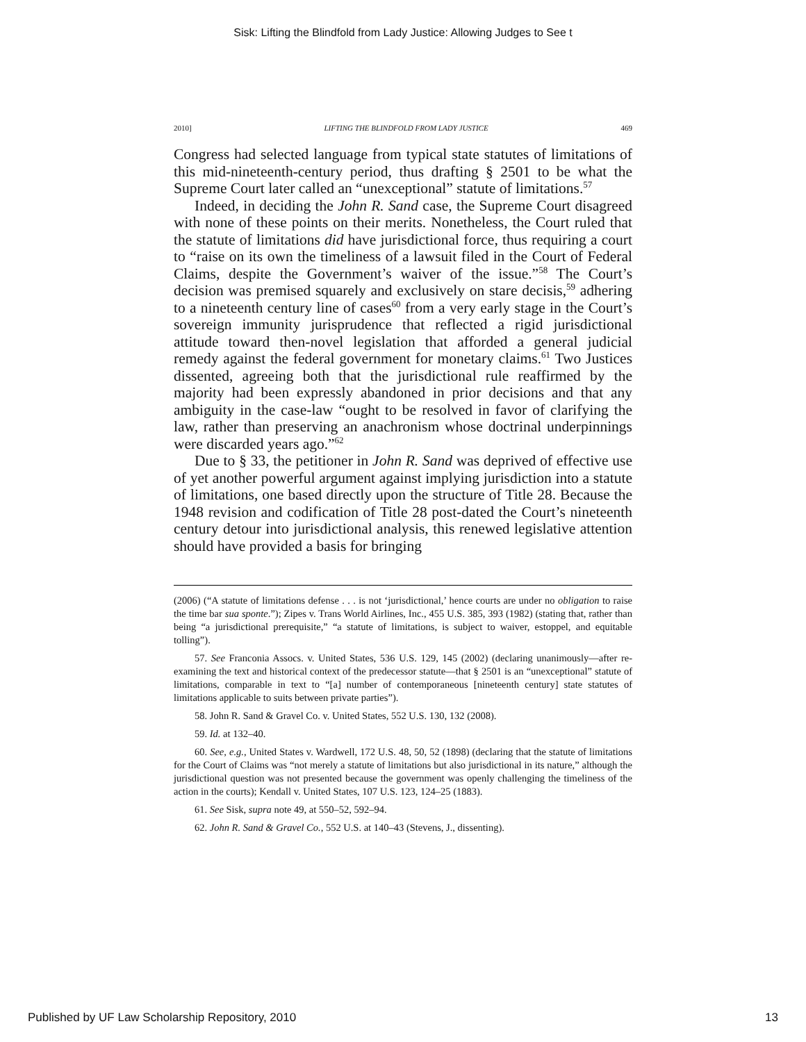Sisk: Lifting the Blindfold from Lady Justice: Allowing Judges to See t
2010] LIFTING THE BLINDFOLD FROM LADY JUSTICE 469
Congress had selected language from typical state statutes of limitations of this mid-nineteenth-century period, thus drafting § 2501 to be what the Supreme Court later called an “unexceptional” statute of limitations.<sup>57</sup>
Indeed, in deciding the John R. Sand case, the Supreme Court disagreed with none of these points on their merits. Nonetheless, the Court ruled that the statute of limitations did have jurisdictional force, thus requiring a court to “raise on its own the timeliness of a lawsuit filed in the Court of Federal Claims, despite the Government’s waiver of the issue.”<sup>58</sup> The Court’s decision was premised squarely and exclusively on stare decisis,<sup>59</sup> adhering to a nineteenth century line of cases<sup>60</sup> from a very early stage in the Court’s sovereign immunity jurisprudence that reflected a rigid jurisdictional attitude toward then-novel legislation that afforded a general judicial remedy against the federal government for monetary claims.<sup>61</sup> Two Justices dissented, agreeing both that the jurisdictional rule reaffirmed by the majority had been expressly abandoned in prior decisions and that any ambiguity in the case-law “ought to be resolved in favor of clarifying the law, rather than preserving an anachronism whose doctrinal underpinnings were discarded years ago.”<sup>62</sup>
Due to § 33, the petitioner in John R. Sand was deprived of effective use of yet another powerful argument against implying jurisdiction into a statute of limitations, one based directly upon the structure of Title 28. Because the 1948 revision and codification of Title 28 post-dated the Court’s nineteenth century detour into jurisdictional analysis, this renewed legislative attention should have provided a basis for bringing
(2006) (“A statute of limitations defense . . . is not ‘jurisdictional,’ hence courts are under no obligation to raise the time bar sua sponte.”); Zipes v. Trans World Airlines, Inc., 455 U.S. 385, 393 (1982) (stating that, rather than being “a jurisdictional prerequisite,” “a statute of limitations, is subject to waiver, estoppel, and equitable tolling”).
57. See Franconia Assocs. v. United States, 536 U.S. 129, 145 (2002) (declaring unanimously—after re-examining the text and historical context of the predecessor statute—that § 2501 is an “unexceptional” statute of limitations, comparable in text to “[a] number of contemporaneous [nineteenth century] state statutes of limitations applicable to suits between private parties”).
58. John R. Sand & Gravel Co. v. United States, 552 U.S. 130, 132 (2008).
59. Id. at 132–40.
60. See, e.g., United States v. Wardwell, 172 U.S. 48, 50, 52 (1898) (declaring that the statute of limitations for the Court of Claims was “not merely a statute of limitations but also jurisdictional in its nature,” although the jurisdictional question was not presented because the government was openly challenging the timeliness of the action in the courts); Kendall v. United States, 107 U.S. 123, 124–25 (1883).
61. See Sisk, supra note 49, at 550–52, 592–94.
62. John R. Sand & Gravel Co., 552 U.S. at 140–43 (Stevens, J., dissenting).
Published by UF Law Scholarship Repository, 2010 13